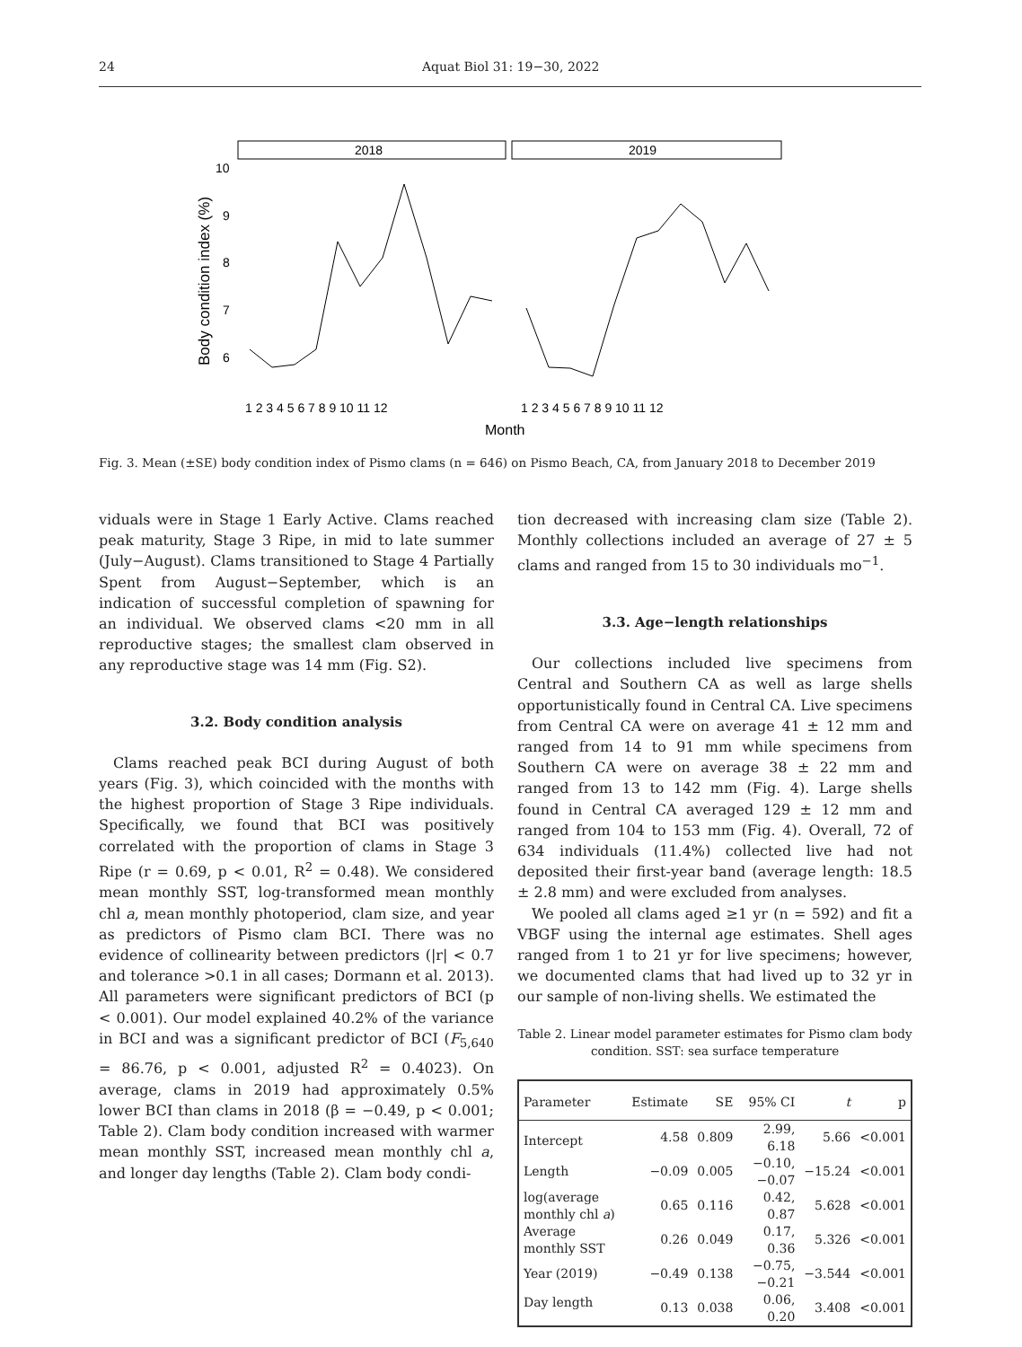24 Aquat Biol 31: 19−30, 2022
2018
2019
10
9
8
7
6
Body condition index (%)
1 2 3 4 5 6 7 8 9 10 11 12
1 2 3 4 5 6 7 8 9 10 11 12
Month
Fig. 3. Mean (±SE) body condition index of Pismo clams (n = 646) on Pismo Beach, CA, from January 2018 to December 2019
viduals were in Stage 1 Early Active. Clams reached peak maturity, Stage 3 Ripe, in mid to late summer (July−August). Clams transitioned to Stage 4 Partially Spent from August−September, which is an indication of successful completion of spawning for an individual. We observed clams <20 mm in all reproductive stages; the smallest clam observed in any reproductive stage was 14 mm (Fig. S2).
3.2. Body condition analysis
Clams reached peak BCI during August of both years (Fig. 3), which coincided with the months with the highest proportion of Stage 3 Ripe individuals. Specifically, we found that BCI was positively correlated with the proportion of clams in Stage 3 Ripe (r = 0.69, p < 0.01, R<sup>2</sup> = 0.48). We considered mean monthly SST, log-transformed mean monthly chl a, mean monthly photoperiod, clam size, and year as predictors of Pismo clam BCI. There was no evidence of collinearity between predictors (|r| < 0.7 and tolerance >0.1 in all cases; Dormann et al. 2013). All parameters were significant predictors of BCI (p < 0.001). Our model explained 40.2% of the variance in BCI and was a significant predictor of BCI (F<sub>5,640</sub> = 86.76, p < 0.001, adjusted R<sup>2</sup> = 0.4023). On average, clams in 2019 had approximately 0.5% lower BCI than clams in 2018 (β = −0.49, p < 0.001; Table 2). Clam body condition increased with warmer mean monthly SST, increased mean monthly chl a, and longer day lengths (Table 2). Clam body condi-
tion decreased with increasing clam size (Table 2). Monthly collections included an average of 27 ± 5 clams and ranged from 15 to 30 individuals mo<sup>−1</sup>.
3.3. Age−length relationships
Our collections included live specimens from Central and Southern CA as well as large shells opportunistically found in Central CA. Live specimens from Central CA were on average 41 ± 12 mm and ranged from 14 to 91 mm while specimens from Southern CA were on average 38 ± 22 mm and ranged from 13 to 142 mm (Fig. 4). Large shells found in Central CA averaged 129 ± 12 mm and ranged from 104 to 153 mm (Fig. 4). Overall, 72 of 634 individuals (11.4%) collected live had not deposited their first-year band (average length: 18.5 ± 2.8 mm) and were excluded from analyses.
We pooled all clams aged ≥1 yr (n = 592) and fit a VBGF using the internal age estimates. Shell ages ranged from 1 to 21 yr for live specimens; however, we documented clams that had lived up to 32 yr in our sample of non-living shells. We estimated the
Table 2. Linear model parameter estimates for Pismo clam body condition. SST: sea surface temperature
| Parameter | Estimate | SE | 95% CI | t | p |
| --- | --- | --- | --- | --- | --- |
| Intercept | 4.58 | 0.809 | 2.99, 6.18 | 5.66 | <0.001 |
| Length | −0.09 | 0.005 | −0.10, −0.07 | −15.24 | <0.001 |
| log(average monthly chl a ) | 0.65 | 0.116 | 0.42, 0.87 | 5.628 | <0.001 |
| Average monthly SST | 0.26 | 0.049 | 0.17, 0.36 | 5.326 | <0.001 |
| Year (2019) | −0.49 | 0.138 | −0.75, −0.21 | −3.544 | <0.001 |
| Day length | 0.13 | 0.038 | 0.06, 0.20 | 3.408 | <0.001 |